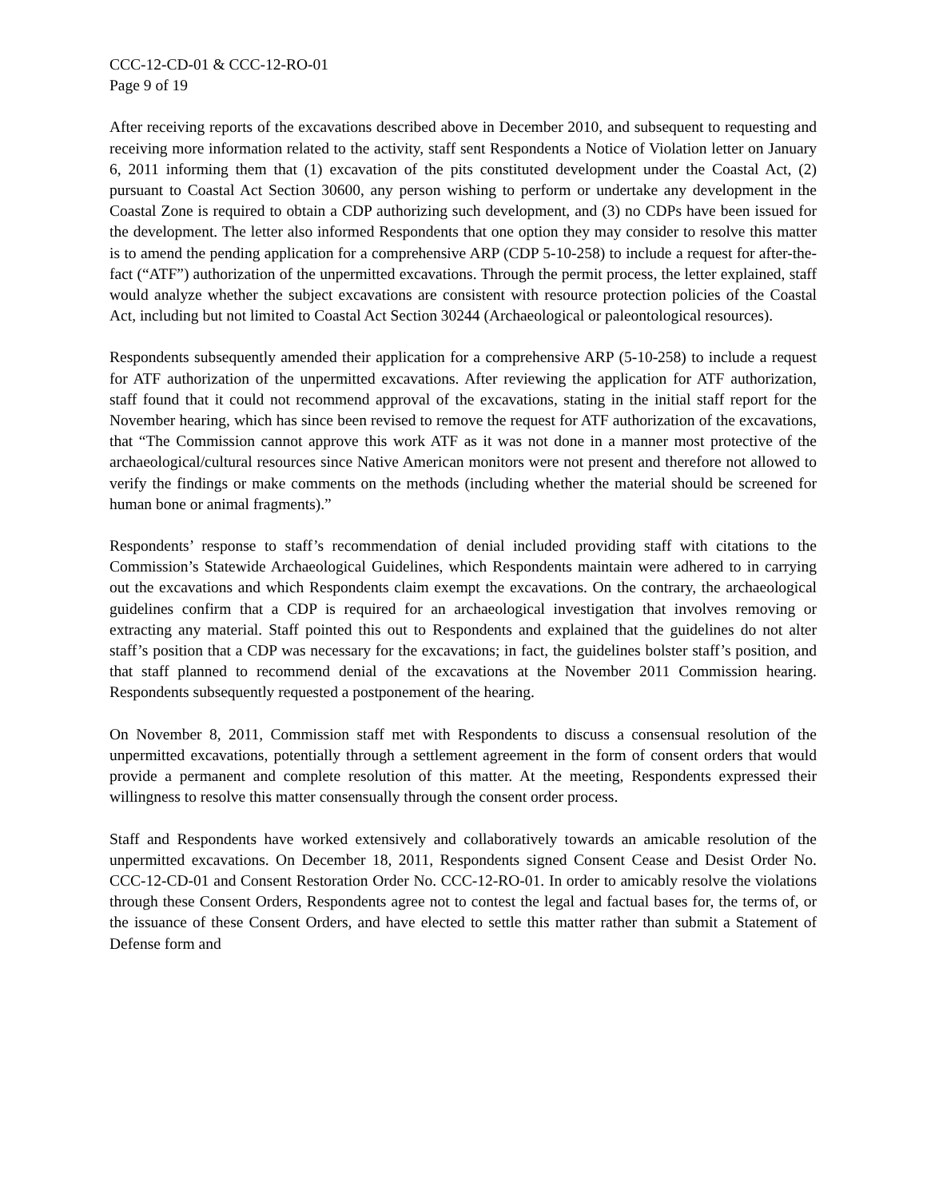CCC-12-CD-01 & CCC-12-RO-01
Page 9 of 19
After receiving reports of the excavations described above in December 2010, and subsequent to requesting and receiving more information related to the activity, staff sent Respondents a Notice of Violation letter on January 6, 2011 informing them that (1) excavation of the pits constituted development under the Coastal Act, (2) pursuant to Coastal Act Section 30600, any person wishing to perform or undertake any development in the Coastal Zone is required to obtain a CDP authorizing such development, and (3) no CDPs have been issued for the development. The letter also informed Respondents that one option they may consider to resolve this matter is to amend the pending application for a comprehensive ARP (CDP 5-10-258) to include a request for after-the-fact (“ATF”) authorization of the unpermitted excavations. Through the permit process, the letter explained, staff would analyze whether the subject excavations are consistent with resource protection policies of the Coastal Act, including but not limited to Coastal Act Section 30244 (Archaeological or paleontological resources).
Respondents subsequently amended their application for a comprehensive ARP (5-10-258) to include a request for ATF authorization of the unpermitted excavations. After reviewing the application for ATF authorization, staff found that it could not recommend approval of the excavations, stating in the initial staff report for the November hearing, which has since been revised to remove the request for ATF authorization of the excavations, that “The Commission cannot approve this work ATF as it was not done in a manner most protective of the archaeological/cultural resources since Native American monitors were not present and therefore not allowed to verify the findings or make comments on the methods (including whether the material should be screened for human bone or animal fragments).”
Respondents’ response to staff’s recommendation of denial included providing staff with citations to the Commission’s Statewide Archaeological Guidelines, which Respondents maintain were adhered to in carrying out the excavations and which Respondents claim exempt the excavations. On the contrary, the archaeological guidelines confirm that a CDP is required for an archaeological investigation that involves removing or extracting any material. Staff pointed this out to Respondents and explained that the guidelines do not alter staff’s position that a CDP was necessary for the excavations; in fact, the guidelines bolster staff’s position, and that staff planned to recommend denial of the excavations at the November 2011 Commission hearing. Respondents subsequently requested a postponement of the hearing.
On November 8, 2011, Commission staff met with Respondents to discuss a consensual resolution of the unpermitted excavations, potentially through a settlement agreement in the form of consent orders that would provide a permanent and complete resolution of this matter. At the meeting, Respondents expressed their willingness to resolve this matter consensually through the consent order process.
Staff and Respondents have worked extensively and collaboratively towards an amicable resolution of the unpermitted excavations. On December 18, 2011, Respondents signed Consent Cease and Desist Order No. CCC-12-CD-01 and Consent Restoration Order No. CCC-12-RO-01. In order to amicably resolve the violations through these Consent Orders, Respondents agree not to contest the legal and factual bases for, the terms of, or the issuance of these Consent Orders, and have elected to settle this matter rather than submit a Statement of Defense form and